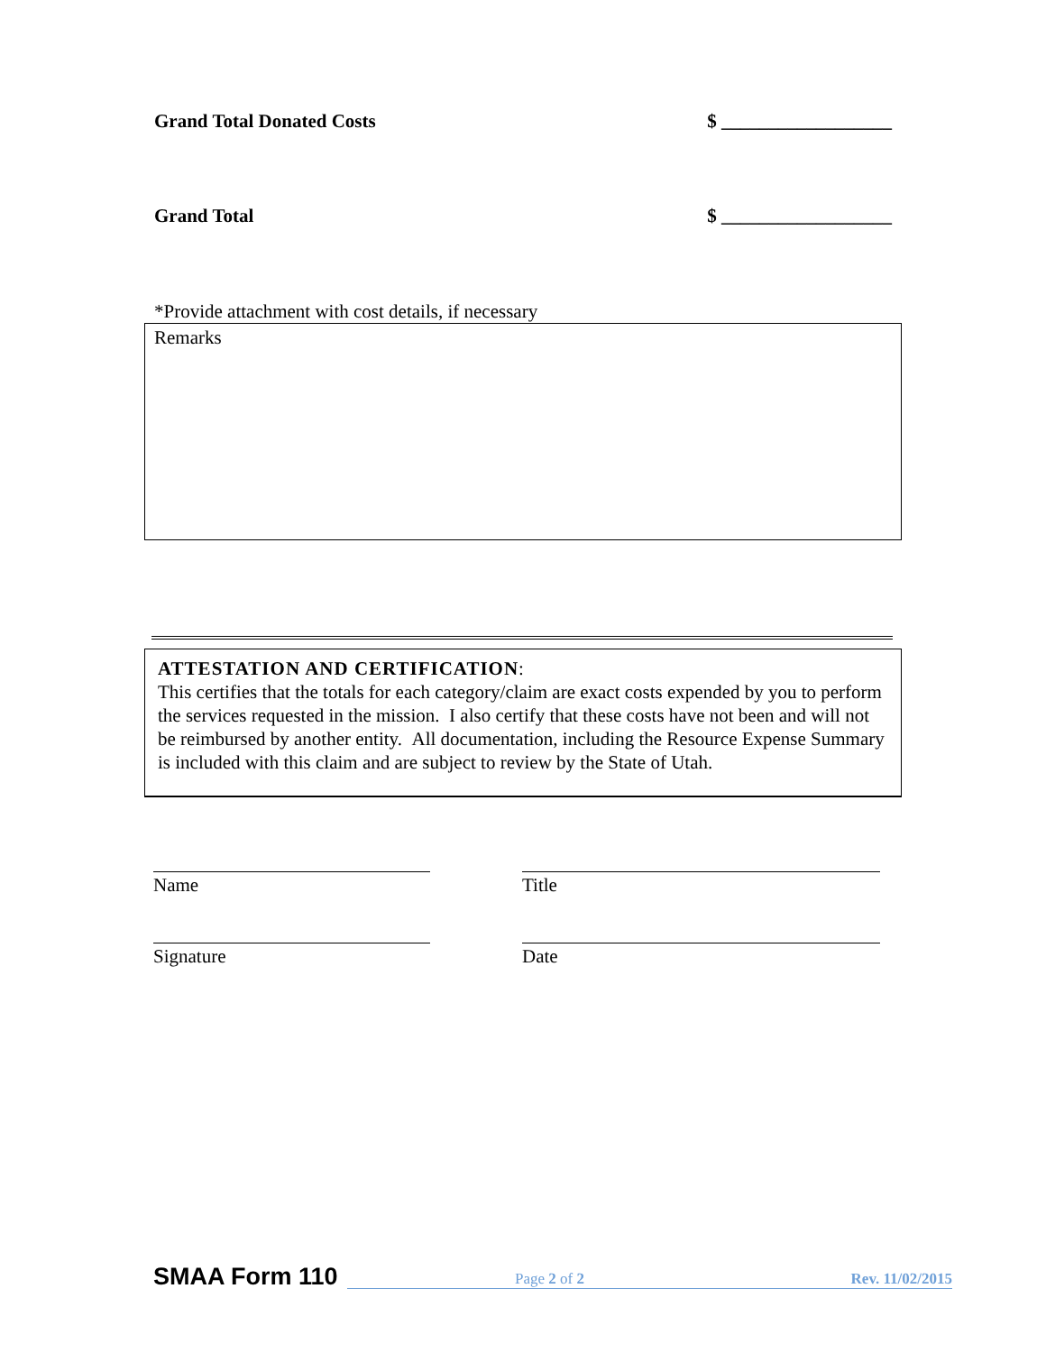Grand Total Donated Costs $ __________________
Grand Total $ __________________
*Provide attachment with cost details, if necessary
Remarks
ATTESTATION AND CERTIFICATION:
This certifies that the totals for each category/claim are exact costs expended by you to perform the services requested in the mission. I also certify that these costs have not been and will not be reimbursed by another entity. All documentation, including the Resource Expense Summary is included with this claim and are subject to review by the State of Utah.
Name Title
Signature Date
SMAA Form 110 Page 2 of 2 Rev. 11/02/2015